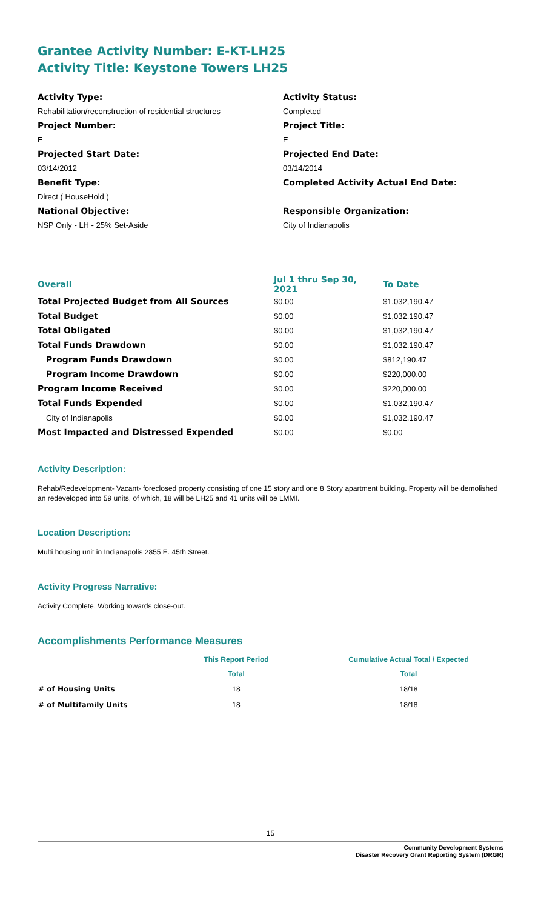Grantee Activity Number: E-KT-LH25
Activity Title: Keystone Towers LH25
Activity Type:
Rehabilitation/reconstruction of residential structures
Project Number:
E
Projected Start Date:
03/14/2012
Benefit Type:
Direct ( HouseHold )
National Objective:
NSP Only - LH - 25% Set-Aside
Activity Status:
Completed
Project Title:
E
Projected End Date:
03/14/2014
Completed Activity Actual End Date:
Responsible Organization:
City of Indianapolis
| Overall | Jul 1 thru Sep 30, 2021 | To Date |
| --- | --- | --- |
| Total Projected Budget from All Sources | $0.00 | $1,032,190.47 |
| Total Budget | $0.00 | $1,032,190.47 |
| Total Obligated | $0.00 | $1,032,190.47 |
| Total Funds Drawdown | $0.00 | $1,032,190.47 |
| Program Funds Drawdown | $0.00 | $812,190.47 |
| Program Income Drawdown | $0.00 | $220,000.00 |
| Program Income Received | $0.00 | $220,000.00 |
| Total Funds Expended | $0.00 | $1,032,190.47 |
| City of Indianapolis | $0.00 | $1,032,190.47 |
| Most Impacted and Distressed Expended | $0.00 | $0.00 |
Activity Description:
Rehab/Redevelopment- Vacant- foreclosed property consisting of one 15 story and one 8 Story apartment building. Property will be demolished an redeveloped into 59 units, of which, 18 will be LH25 and 41 units will be LMMI.
Location Description:
Multi housing unit in Indianapolis 2855 E. 45th Street.
Activity Progress Narrative:
Activity Complete. Working towards close-out.
Accomplishments Performance Measures
| | This Report Period | Cumulative Actual Total / Expected |
| --- | --- | --- |
| | Total | Total |
| # of Housing Units | 18 | 18/18 |
| # of Multifamily Units | 18 | 18/18 |
15
Community Development Systems
Disaster Recovery Grant Reporting System (DRGR)